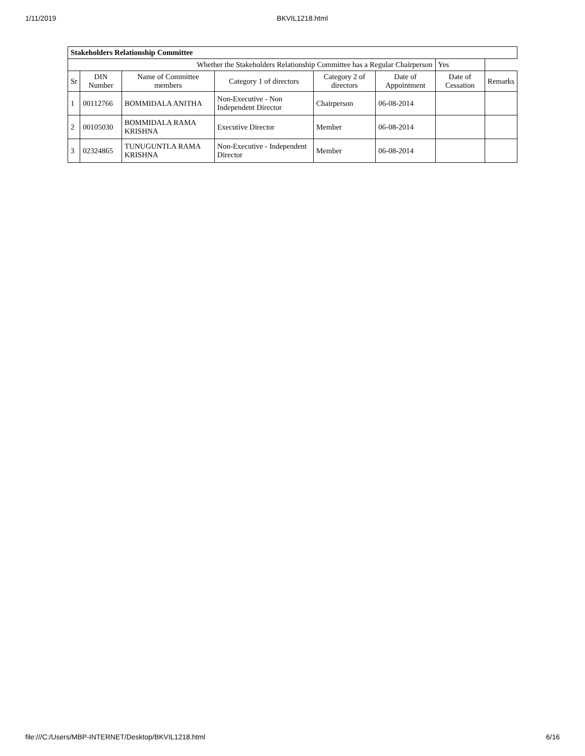1/11/2019 BKVIL1218.html
| Stakeholders Relationship Committee | | | | | | | |
| Whether the Stakeholders Relationship Committee has a Regular Chairperson | | | | | | Yes | |
| Sr | DIN Number | Name of Committee members | Category 1 of directors | Category 2 of directors | Date of Appointment | Date of Cessation | Remarks |
| 1 | 00112766 | BOMMIDALA ANITHA | Non-Executive - Non Independent Director | Chairperson | 06-08-2014 | | |
| 2 | 00105030 | BOMMIDALA RAMA KRISHNA | Executive Director | Member | 06-08-2014 | | |
| 3 | 02324865 | TUNUGUNTLA RAMA KRISHNA | Non-Executive - Independent Director | Member | 06-08-2014 | | |
file:///C:/Users/MBP-INTERNET/Desktop/BKVIL1218.html 6/16